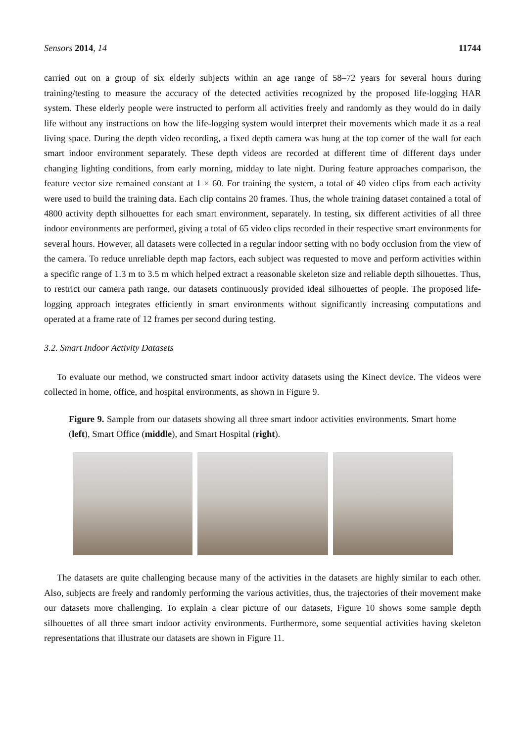Sensors 2014, 14 11744
carried out on a group of six elderly subjects within an age range of 58–72 years for several hours during training/testing to measure the accuracy of the detected activities recognized by the proposed life-logging HAR system. These elderly people were instructed to perform all activities freely and randomly as they would do in daily life without any instructions on how the life-logging system would interpret their movements which made it as a real living space. During the depth video recording, a fixed depth camera was hung at the top corner of the wall for each smart indoor environment separately. These depth videos are recorded at different time of different days under changing lighting conditions, from early morning, midday to late night. During feature approaches comparison, the feature vector size remained constant at 1 × 60. For training the system, a total of 40 video clips from each activity were used to build the training data. Each clip contains 20 frames. Thus, the whole training dataset contained a total of 4800 activity depth silhouettes for each smart environment, separately. In testing, six different activities of all three indoor environments are performed, giving a total of 65 video clips recorded in their respective smart environments for several hours. However, all datasets were collected in a regular indoor setting with no body occlusion from the view of the camera. To reduce unreliable depth map factors, each subject was requested to move and perform activities within a specific range of 1.3 m to 3.5 m which helped extract a reasonable skeleton size and reliable depth silhouettes. Thus, to restrict our camera path range, our datasets continuously provided ideal silhouettes of people. The proposed life-logging approach integrates efficiently in smart environments without significantly increasing computations and operated at a frame rate of 12 frames per second during testing.
3.2. Smart Indoor Activity Datasets
To evaluate our method, we constructed smart indoor activity datasets using the Kinect device. The videos were collected in home, office, and hospital environments, as shown in Figure 9.
Figure 9. Sample from our datasets showing all three smart indoor activities environments. Smart home (left), Smart Office (middle), and Smart Hospital (right).
The datasets are quite challenging because many of the activities in the datasets are highly similar to each other. Also, subjects are freely and randomly performing the various activities, thus, the trajectories of their movement make our datasets more challenging. To explain a clear picture of our datasets, Figure 10 shows some sample depth silhouettes of all three smart indoor activity environments. Furthermore, some sequential activities having skeleton representations that illustrate our datasets are shown in Figure 11.